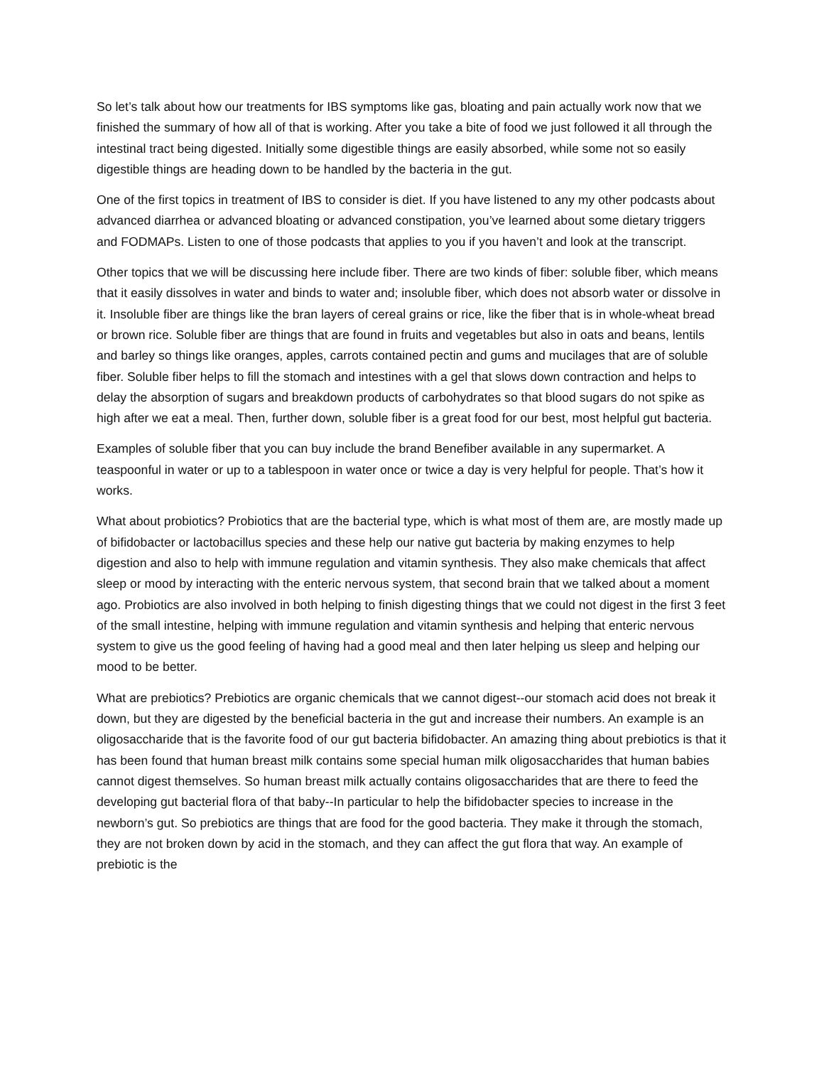So let’s talk about how our treatments for IBS symptoms like gas, bloating and pain actually work now that we finished the summary of how all of that is working. After you take a bite of food we just followed it all through the intestinal tract being digested. Initially some digestible things are easily absorbed, while some not so easily digestible things are heading down to be handled by the bacteria in the gut.
One of the first topics in treatment of IBS to consider is diet. If you have listened to any my other podcasts about advanced diarrhea or advanced bloating or advanced constipation, you’ve learned about some dietary triggers and FODMAPs. Listen to one of those podcasts that applies to you if you haven’t and look at the transcript.
Other topics that we will be discussing here include fiber. There are two kinds of fiber: soluble fiber, which means that it easily dissolves in water and binds to water and; insoluble fiber, which does not absorb water or dissolve in it. Insoluble fiber are things like the bran layers of cereal grains or rice, like the fiber that is in whole-wheat bread or brown rice. Soluble fiber are things that are found in fruits and vegetables but also in oats and beans, lentils and barley so things like oranges, apples, carrots contained pectin and gums and mucilages that are of soluble fiber. Soluble fiber helps to fill the stomach and intestines with a gel that slows down contraction and helps to delay the absorption of sugars and breakdown products of carbohydrates so that blood sugars do not spike as high after we eat a meal. Then, further down, soluble fiber is a great food for our best, most helpful gut bacteria.
Examples of soluble fiber that you can buy include the brand Benefiber available in any supermarket. A teaspoonful in water or up to a tablespoon in water once or twice a day is very helpful for people. That’s how it works.
What about probiotics? Probiotics that are the bacterial type, which is what most of them are, are mostly made up of bifidobacter or lactobacillus species and these help our native gut bacteria by making enzymes to help digestion and also to help with immune regulation and vitamin synthesis. They also make chemicals that affect sleep or mood by interacting with the enteric nervous system, that second brain that we talked about a moment ago. Probiotics are also involved in both helping to finish digesting things that we could not digest in the first 3 feet of the small intestine, helping with immune regulation and vitamin synthesis and helping that enteric nervous system to give us the good feeling of having had a good meal and then later helping us sleep and helping our mood to be better.
What are prebiotics? Prebiotics are organic chemicals that we cannot digest--our stomach acid does not break it down, but they are digested by the beneficial bacteria in the gut and increase their numbers. An example is an oligosaccharide that is the favorite food of our gut bacteria bifidobacter. An amazing thing about prebiotics is that it has been found that human breast milk contains some special human milk oligosaccharides that human babies cannot digest themselves. So human breast milk actually contains oligosaccharides that are there to feed the developing gut bacterial flora of that baby--In particular to help the bifidobacter species to increase in the newborn’s gut. So prebiotics are things that are food for the good bacteria. They make it through the stomach, they are not broken down by acid in the stomach, and they can affect the gut flora that way. An example of prebiotic is the